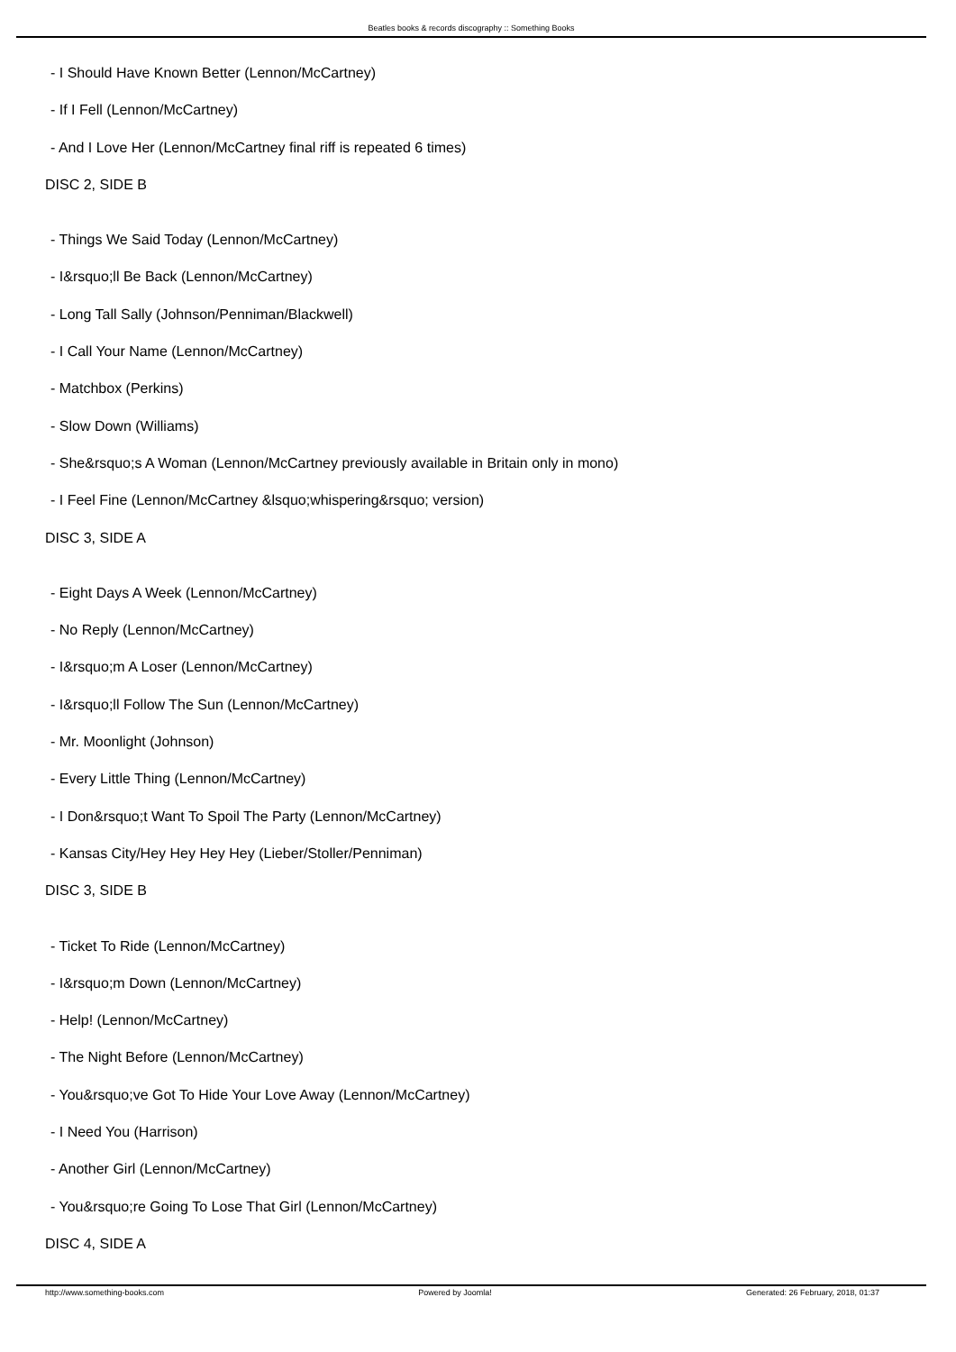Beatles books & records discography :: Something Books
- I Should Have Known Better (Lennon/McCartney)
- If I Fell (Lennon/McCartney)
- And I Love Her (Lennon/McCartney final riff is repeated 6 times)
DISC 2, SIDE B
- Things We Said Today (Lennon/McCartney)
- I&rsquo;ll Be Back (Lennon/McCartney)
- Long Tall Sally (Johnson/Penniman/Blackwell)
- I Call Your Name (Lennon/McCartney)
- Matchbox (Perkins)
- Slow Down (Williams)
- She&rsquo;s A Woman (Lennon/McCartney previously available in Britain only in mono)
- I Feel Fine (Lennon/McCartney &lsquo;whispering&rsquo; version)
DISC 3, SIDE A
- Eight Days A Week (Lennon/McCartney)
- No Reply (Lennon/McCartney)
- I&rsquo;m A Loser (Lennon/McCartney)
- I&rsquo;ll Follow The Sun (Lennon/McCartney)
- Mr. Moonlight (Johnson)
- Every Little Thing (Lennon/McCartney)
- I Don&rsquo;t Want To Spoil The Party (Lennon/McCartney)
- Kansas City/Hey Hey Hey Hey (Lieber/Stoller/Penniman)
DISC 3, SIDE B
- Ticket To Ride (Lennon/McCartney)
- I&rsquo;m Down (Lennon/McCartney)
- Help! (Lennon/McCartney)
- The Night Before (Lennon/McCartney)
- You&rsquo;ve Got To Hide Your Love Away (Lennon/McCartney)
- I Need You (Harrison)
- Another Girl (Lennon/McCartney)
- You&rsquo;re Going To Lose That Girl (Lennon/McCartney)
DISC 4, SIDE A
http://www.something-books.com Powered by Joomla! Generated: 26 February, 2018, 01:37